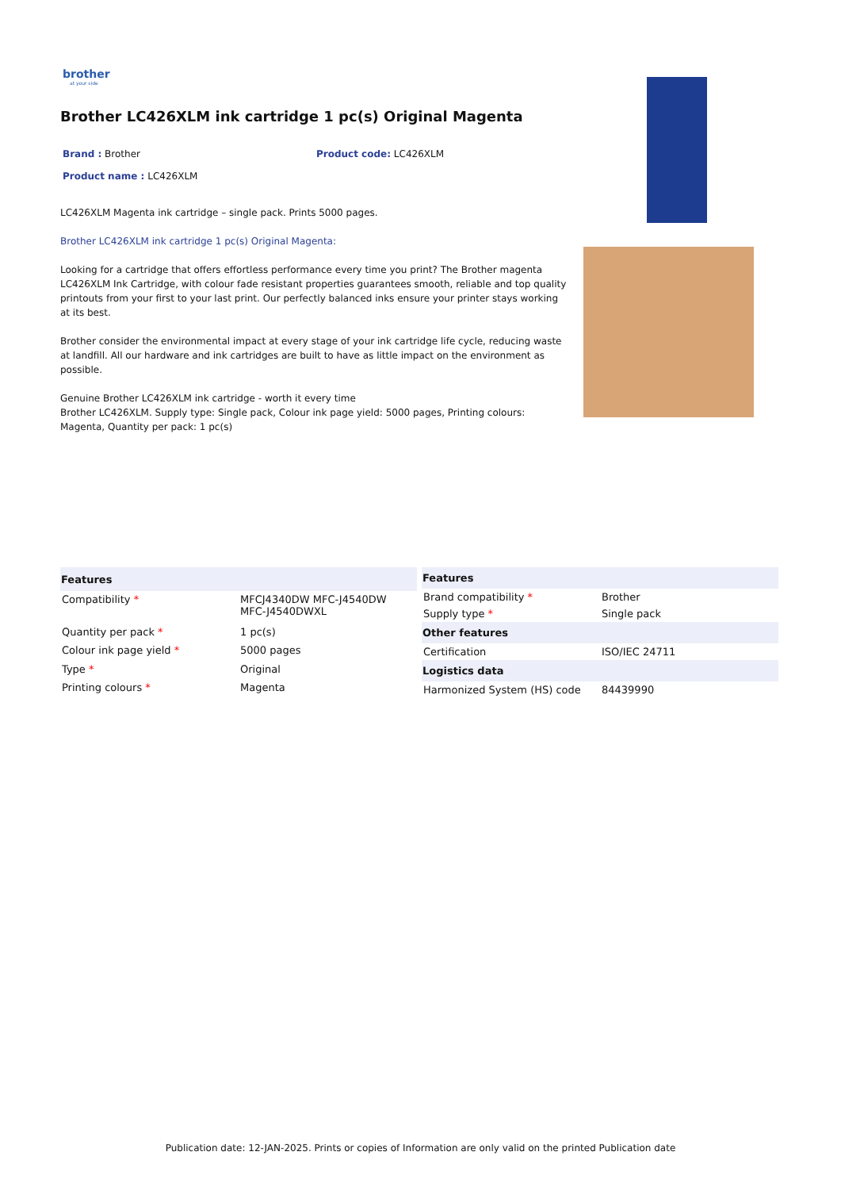brother
at your side
Brother LC426XLM ink cartridge 1 pc(s) Original Magenta
Brand : Brother Product code: LC426XLM
Product name : LC426XLM
LC426XLM Magenta ink cartridge – single pack. Prints 5000 pages.
Brother LC426XLM ink cartridge 1 pc(s) Original Magenta:
Looking for a cartridge that offers effortless performance every time you print? The Brother magenta LC426XLM Ink Cartridge, with colour fade resistant properties guarantees smooth, reliable and top quality printouts from your first to your last print. Our perfectly balanced inks ensure your printer stays working at its best.
Brother consider the environmental impact at every stage of your ink cartridge life cycle, reducing waste at landfill. All our hardware and ink cartridges are built to have as little impact on the environment as possible.
Genuine Brother LC426XLM ink cartridge - worth it every time
Brother LC426XLM. Supply type: Single pack, Colour ink page yield: 5000 pages, Printing colours: Magenta, Quantity per pack: 1 pc(s)
| Features | |
| --- | --- |
| Compatibility * | MFCJ4340DW MFC-J4540DW MFC-J4540DWXL |
| Quantity per pack * | 1 pc(s) |
| Colour ink page yield * | 5000 pages |
| Type * | Original |
| Printing colours * | Magenta |
| Features | |
| --- | --- |
| Brand compatibility * | Brother |
| Supply type * | Single pack |
| Other features | |
| Certification | ISO/IEC 24711 |
| Logistics data | |
| Harmonized System (HS) code | 84439990 |
Publication date: 12-JAN-2025. Prints or copies of Information are only valid on the printed Publication date